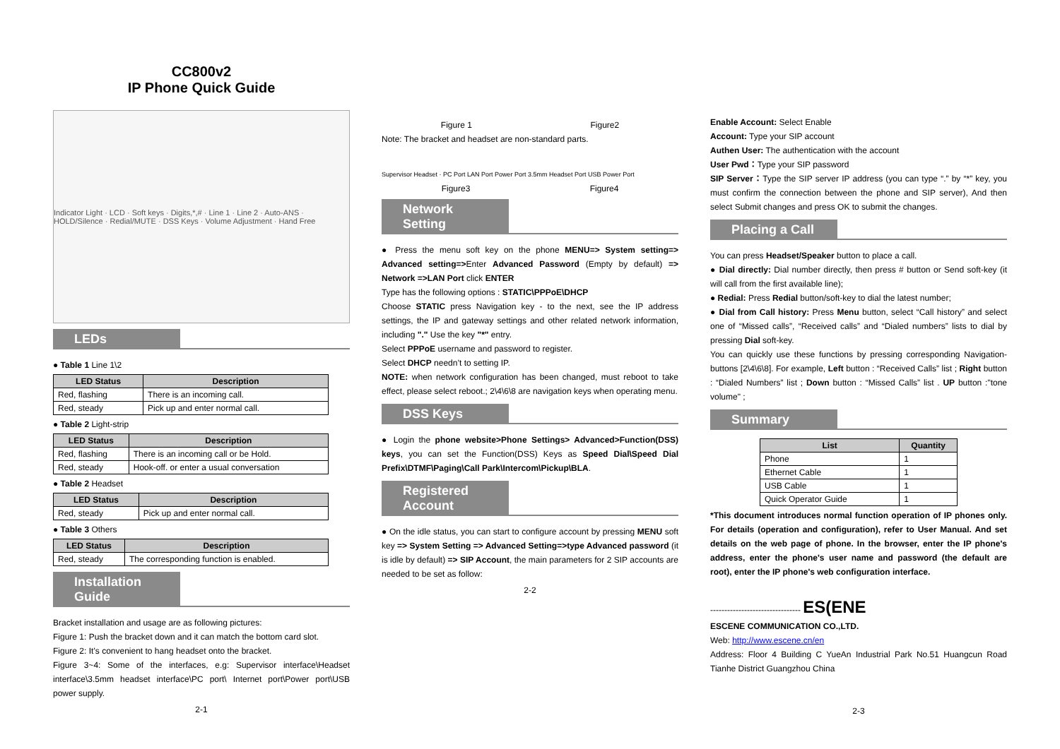CC800v2
IP Phone Quick Guide
Indicator Light · LCD · Soft keys · Digits,*,# · Line 1 · Line 2 · Auto-ANS · HOLD/Silence · Redial/MUTE · DSS Keys · Volume Adjustment · Hand Free
LEDs
● Table 1 Line 1\2
| LED Status | Description |
| --- | --- |
| Red, flashing | There is an incoming call. |
| Red, steady | Pick up and enter normal call. |
● Table 2 Light-strip
| LED Status | Description |
| --- | --- |
| Red, flashing | There is an incoming call or be Hold. |
| Red, steady | Hook-off. or enter a usual conversation |
● Table 2 Headset
| LED Status | Description |
| --- | --- |
| Red, steady | Pick up and enter normal call. |
● Table 3 Others
| LED Status | Description |
| --- | --- |
| Red, steady | The corresponding function is enabled. |
Installation Guide
Bracket installation and usage are as following pictures:
Figure 1: Push the bracket down and it can match the bottom card slot.
Figure 2: It’s convenient to hang headset onto the bracket.
Figure 3~4: Some of the interfaces, e.g: Supervisor interface\Headset interface\3.5mm headset interface\PC port\ Internet port\Power port\USB power supply.
2-1
Figure 1 Figure2
Note: The bracket and headset are non-standard parts.
Supervisor Headset · PC Port LAN Port Power Port 3.5mm Headset Port USB Power Port
Figure3 Figure4
Network Setting
● Press the menu soft key on the phone MENU=> System setting=> Advanced setting=>Enter Advanced Password (Empty by default) => Network =>LAN Port click ENTER
Type has the following options : STATIC\PPPoE\DHCP
Choose STATIC press Navigation key - to the next, see the IP address settings, the IP and gateway settings and other related network information, including "." Use the key "*" entry.
Select PPPoE username and password to register.
Select DHCP needn’t to setting IP.
NOTE: when network configuration has been changed, must reboot to take effect, please select reboot.; 2\4\6\8 are navigation keys when operating menu.
DSS Keys
● Login the phone website>Phone Settings> Advanced>Function(DSS) keys, you can set the Function(DSS) Keys as Speed Dial\Speed Dial Prefix\DTMF\Paging\Call Park\Intercom\Pickup\BLA.
Registered Account
● On the idle status, you can start to configure account by pressing MENU soft key => System Setting => Advanced Setting=>type Advanced password (it is idle by default) => SIP Account, the main parameters for 2 SIP accounts are needed to be set as follow:
2-2
Enable Account: Select Enable
Account: Type your SIP account
Authen User: The authentication with the account
User Pwd：Type your SIP password
SIP Server：Type the SIP server IP address (you can type “.” by “*” key, you must confirm the connection between the phone and SIP server), And then select Submit changes and press OK to submit the changes.
Placing a Call
You can press Headset/Speaker button to place a call.
● Dial directly: Dial number directly, then press # button or Send soft-key (it will call from the first available line);
● Redial: Press Redial button/soft-key to dial the latest number;
● Dial from Call history: Press Menu button, select “Call history” and select one of “Missed calls”, “Received calls” and “Dialed numbers” lists to dial by pressing Dial soft-key.
You can quickly use these functions by pressing corresponding Navigation-buttons [2\4\6\8]. For example, Left button : “Received Calls” list ; Right button : “Dialed Numbers” list ; Down button : “Missed Calls” list . UP button :"tone volume" ;
Summary
| List | Quantity |
| --- | --- |
| Phone | 1 |
| Ethernet Cable | 1 |
| USB Cable | 1 |
| Quick Operator Guide | 1 |
*This document introduces normal function operation of IP phones only. For details (operation and configuration), refer to User Manual. And set details on the web page of phone. In the browser, enter the IP phone's address, enter the phone's user name and password (the default are root), enter the IP phone's web configuration interface.
-------------------------------- ES(ENE
ESCENE COMMUNICATION CO.,LTD.
Web: http://www.escene.cn/en
Address: Floor 4 Building C YueAn Industrial Park No.51 Huangcun Road Tianhe District Guangzhou China
2-3